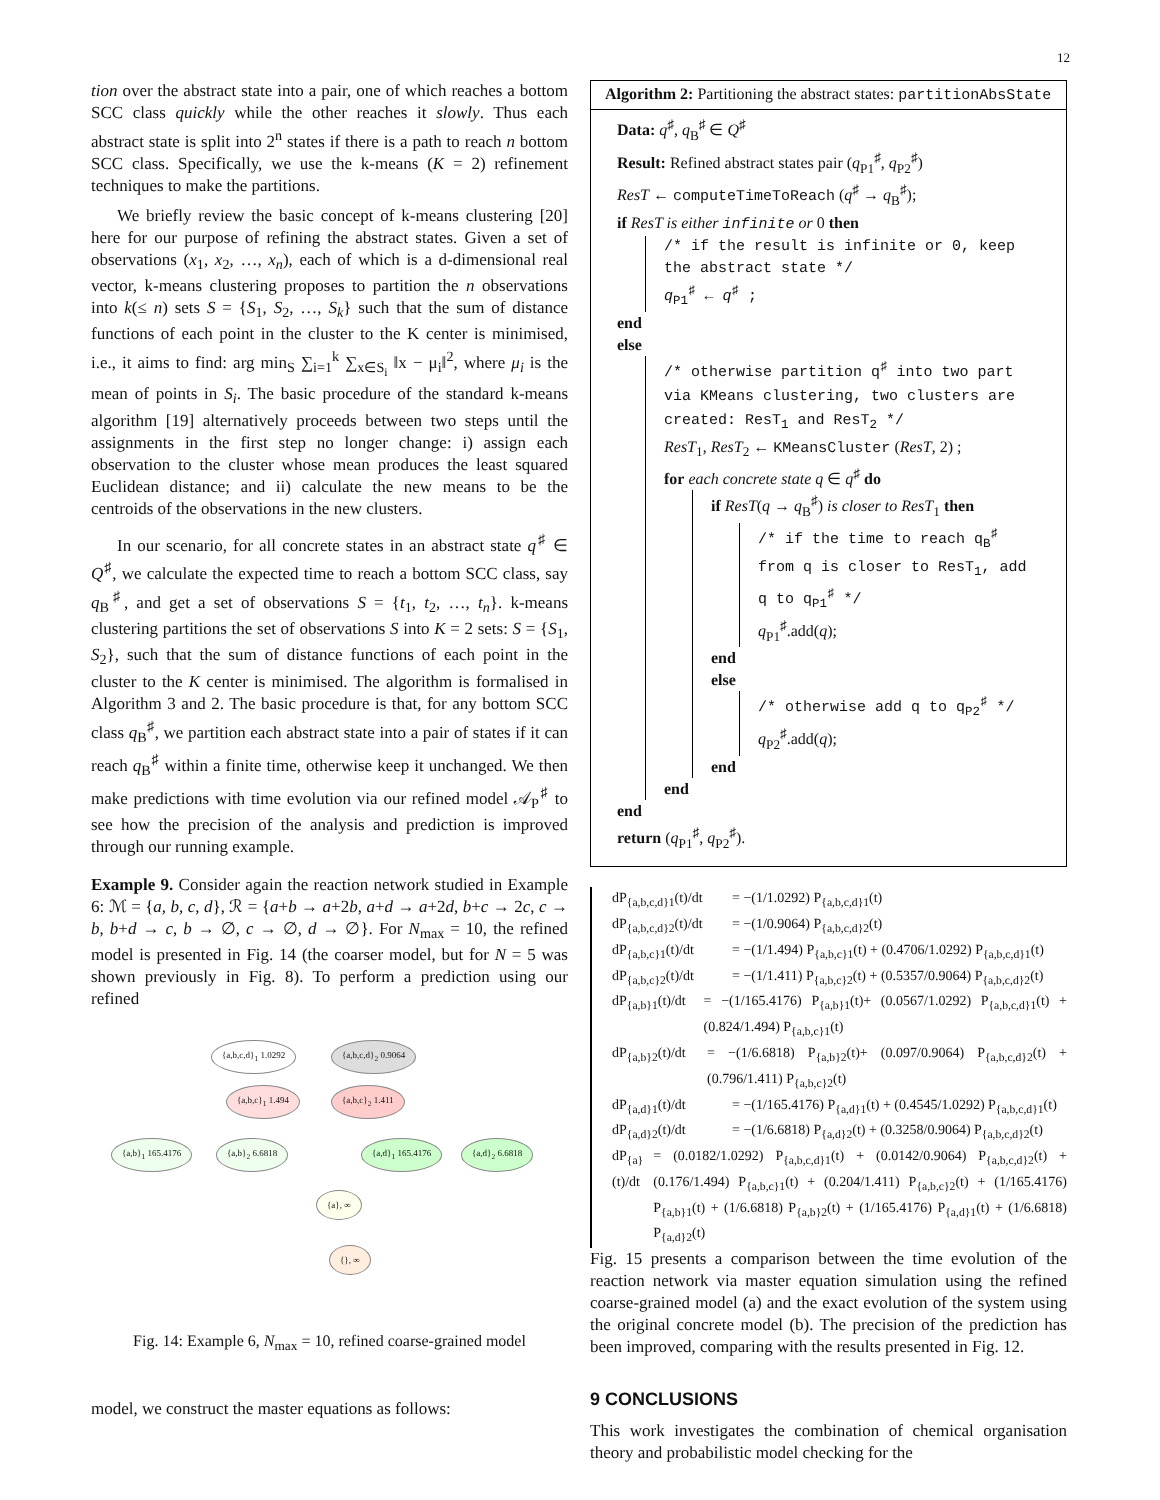12
tion over the abstract state into a pair, one of which reaches a bottom SCC class quickly while the other reaches it slowly. Thus each abstract state is split into 2<sup>n</sup> states if there is a path to reach n bottom SCC class. Specifically, we use the k-means (K = 2) refinement techniques to make the partitions.
We briefly review the basic concept of k-means clustering [20] here for our purpose of refining the abstract states. Given a set of observations (x<sub>1</sub>, x<sub>2</sub>, …, x<sub>n</sub>), each of which is a d-dimensional real vector, k-means clustering proposes to partition the n observations into k(≤ n) sets S = {S<sub>1</sub>, S<sub>2</sub>, …, S<sub>k</sub>} such that the sum of distance functions of each point in the cluster to the K center is minimised, i.e., it aims to find: arg min<sub>S</sub> ∑<sub>i=1</sub><sup>k</sup> ∑<sub>x∈S<sub>i</sub></sub> ‖x − μ<sub>i</sub>‖<sup>2</sup>, where μ<sub>i</sub> is the mean of points in S<sub>i</sub>. The basic procedure of the standard k-means algorithm [19] alternatively proceeds between two steps until the assignments in the first step no longer change: i) assign each observation to the cluster whose mean produces the least squared Euclidean distance; and ii) calculate the new means to be the centroids of the observations in the new clusters.
In our scenario, for all concrete states in an abstract state q<sup>♯</sup> ∈ Q<sup>♯</sup>, we calculate the expected time to reach a bottom SCC class, say q<sub>B</sub><sup>♯</sup>, and get a set of observations S = {t<sub>1</sub>, t<sub>2</sub>, …, t<sub>n</sub>}. k-means clustering partitions the set of observations S into K = 2 sets: S = {S<sub>1</sub>, S<sub>2</sub>}, such that the sum of distance functions of each point in the cluster to the K center is minimised. The algorithm is formalised in Algorithm 3 and 2. The basic procedure is that, for any bottom SCC class q<sub>B</sub><sup>♯</sup>, we partition each abstract state into a pair of states if it can reach q<sub>B</sub><sup>♯</sup> within a finite time, otherwise keep it unchanged. We then make predictions with time evolution via our refined model 𝒜<sub>P</sub><sup>♯</sup> to see how the precision of the analysis and prediction is improved through our running example.
Example 9. Consider again the reaction network studied in Example 6: ℳ = {a, b, c, d}, ℛ = {a+b → a+2b, a+d → a+2d, b+c → 2c, c → b, b+d → c, b → ∅, c → ∅, d → ∅}. For N<sub>max</sub> = 10, the refined model is presented in Fig. 14 (the coarser model, but for N = 5 was shown previously in Fig. 8). To perform a prediction using our refined
{a,b,c,d}<sub>1</sub> 1.0292 {a,b,c,d}<sub>2</sub> 0.9064
{a,b,c}<sub>1</sub> 1.494 {a,b,c}<sub>2</sub> 1.411
{a,b}<sub>1</sub> 165.4176 {a,b}<sub>2</sub> 6.6818 {a,d}<sub>1</sub> 165.4176 {a,d}<sub>2</sub> 6.6818
{a}, ∞
{}, ∞
Fig. 14: Example 6, N<sub>max</sub> = 10, refined coarse-grained model
model, we construct the master equations as follows:
Algorithm 2: Partitioning the abstract states: partitionAbsState
Data: q<sup>♯</sup>, q<sub>B</sub><sup>♯</sup> ∈ Q<sup>♯</sup>
Result: Refined abstract states pair (q<sub>P1</sub><sup>♯</sup>, q<sub>P2</sub><sup>♯</sup>)
ResT ← computeTimeToReach (q<sup>♯</sup> → q<sub>B</sub><sup>♯</sup>);
if ResT is either infinite or 0 then
/* if the result is infinite or 0, keep the abstract state */
q<sub>P1</sub><sup>♯</sup> ← q<sup>♯</sup> ;
end
else
/* otherwise partition q<sup>♯</sup> into two part via KMeans clustering, two clusters are created: ResT<sub>1</sub> and ResT<sub>2</sub> */
ResT<sub>1</sub>, ResT<sub>2</sub> ← KMeansCluster (ResT, 2) ;
for each concrete state q ∈ q<sup>♯</sup> do
if ResT(q → q<sub>B</sub><sup>♯</sup>) is closer to ResT<sub>1</sub> then
/* if the time to reach q<sub>B</sub><sup>♯</sup> from q is closer to ResT<sub>1</sub>, add q to q<sub>P1</sub><sup>♯</sup> */
q<sub>P1</sub><sup>♯</sup>.add(q);
end
else
/* otherwise add q to q<sub>P2</sub><sup>♯</sup> */
q<sub>P2</sub><sup>♯</sup>.add(q);
end
end
end
return (q<sub>P1</sub><sup>♯</sup>, q<sub>P2</sub><sup>♯</sup>).
dP<sub>{a,b,c,d}1</sub>(t)/dt = −(1/1.0292) P<sub>{a,b,c,d}1</sub>(t)
dP<sub>{a,b,c,d}2</sub>(t)/dt = −(1/0.9064) P<sub>{a,b,c,d}2</sub>(t)
dP<sub>{a,b,c}1</sub>(t)/dt = −(1/1.494) P<sub>{a,b,c}1</sub>(t) + (0.4706/1.0292) P<sub>{a,b,c,d}1</sub>(t)
dP<sub>{a,b,c}2</sub>(t)/dt = −(1/1.411) P<sub>{a,b,c}2</sub>(t) + (0.5357/0.9064) P<sub>{a,b,c,d}2</sub>(t)
dP<sub>{a,b}1</sub>(t)/dt = −(1/165.4176) P<sub>{a,b}1</sub>(t)+ (0.0567/1.0292) P<sub>{a,b,c,d}1</sub>(t) + (0.824/1.494) P<sub>{a,b,c}1</sub>(t)
dP<sub>{a,b}2</sub>(t)/dt = −(1/6.6818) P<sub>{a,b}2</sub>(t)+ (0.097/0.9064) P<sub>{a,b,c,d}2</sub>(t) + (0.796/1.411) P<sub>{a,b,c}2</sub>(t)
dP<sub>{a,d}1</sub>(t)/dt = −(1/165.4176) P<sub>{a,d}1</sub>(t) + (0.4545/1.0292) P<sub>{a,b,c,d}1</sub>(t)
dP<sub>{a,d}2</sub>(t)/dt = −(1/6.6818) P<sub>{a,d}2</sub>(t) + (0.3258/0.9064) P<sub>{a,b,c,d}2</sub>(t)
dP<sub>{a}</sub>(t)/dt = (0.0182/1.0292) P<sub>{a,b,c,d}1</sub>(t) + (0.0142/0.9064) P<sub>{a,b,c,d}2</sub>(t) + (0.176/1.494) P<sub>{a,b,c}1</sub>(t) + (0.204/1.411) P<sub>{a,b,c}2</sub>(t) + (1/165.4176) P<sub>{a,b}1</sub>(t) + (1/6.6818) P<sub>{a,b}2</sub>(t) + (1/165.4176) P<sub>{a,d}1</sub>(t) + (1/6.6818) P<sub>{a,d}2</sub>(t)
Fig. 15 presents a comparison between the time evolution of the reaction network via master equation simulation using the refined coarse-grained model (a) and the exact evolution of the system using the original concrete model (b). The precision of the prediction has been improved, comparing with the results presented in Fig. 12.
9 CONCLUSIONS
This work investigates the combination of chemical organisation theory and probabilistic model checking for the